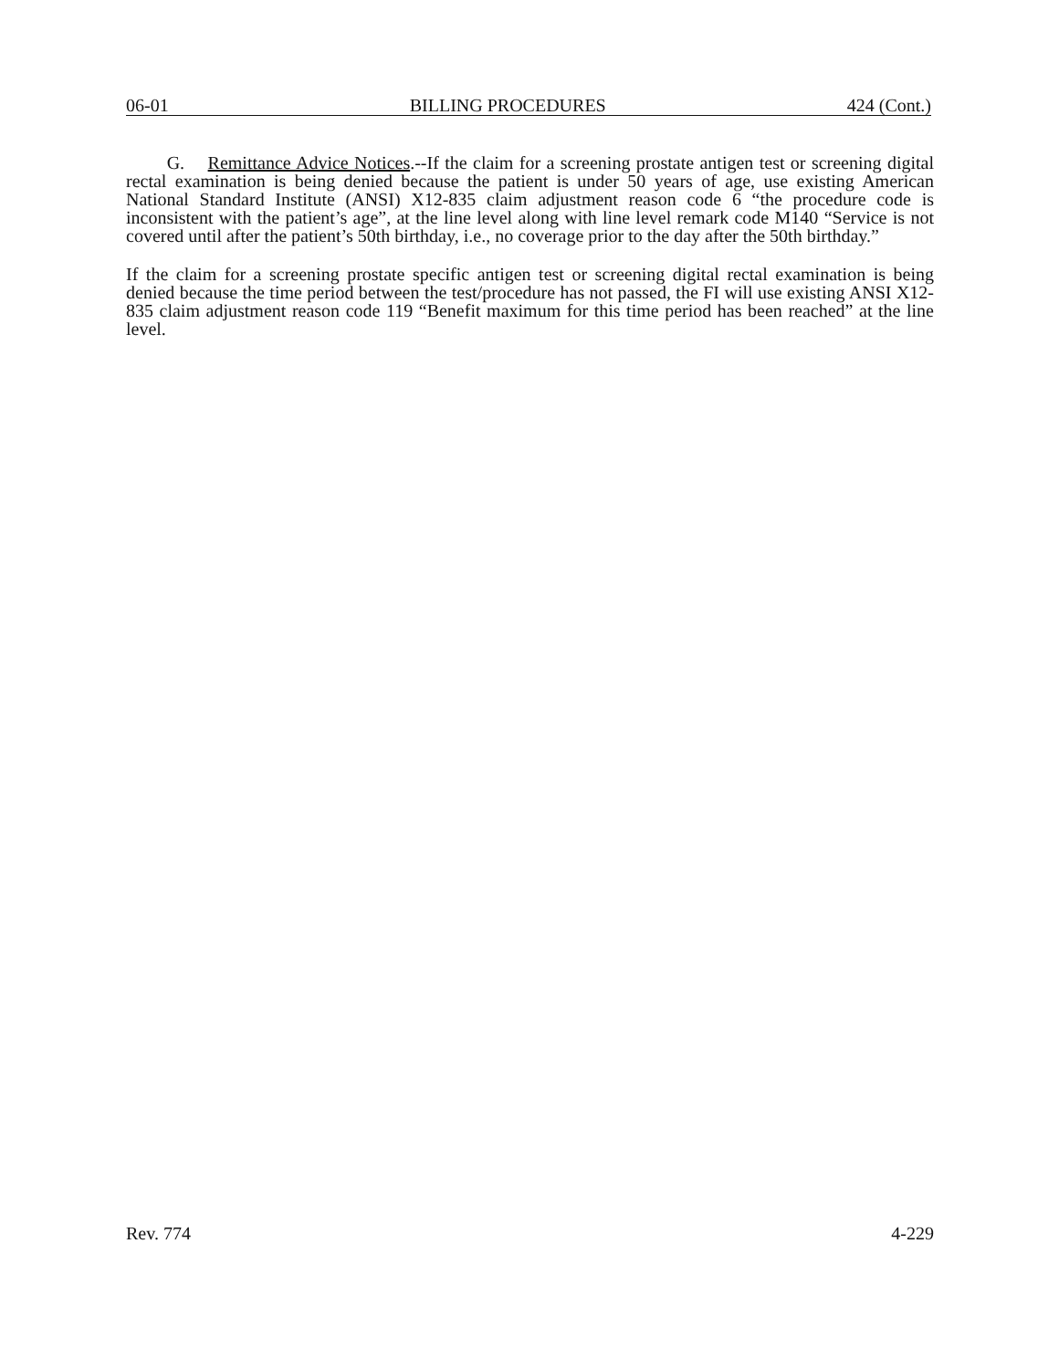06-01 BILLING PROCEDURES 424 (Cont.)
G. Remittance Advice Notices.--If the claim for a screening prostate antigen test or screening digital rectal examination is being denied because the patient is under 50 years of age, use existing American National Standard Institute (ANSI) X12-835 claim adjustment reason code 6 “the procedure code is inconsistent with the patient’s age”, at the line level along with line level remark code M140 “Service is not covered until after the patient’s 50th birthday, i.e., no coverage prior to the day after the 50th birthday.”
If the claim for a screening prostate specific antigen test or screening digital rectal examination is being denied because the time period between the test/procedure has not passed, the FI will use existing ANSI X12-835 claim adjustment reason code 119 “Benefit maximum for this time period has been reached” at the line level.
Rev. 774 4-229